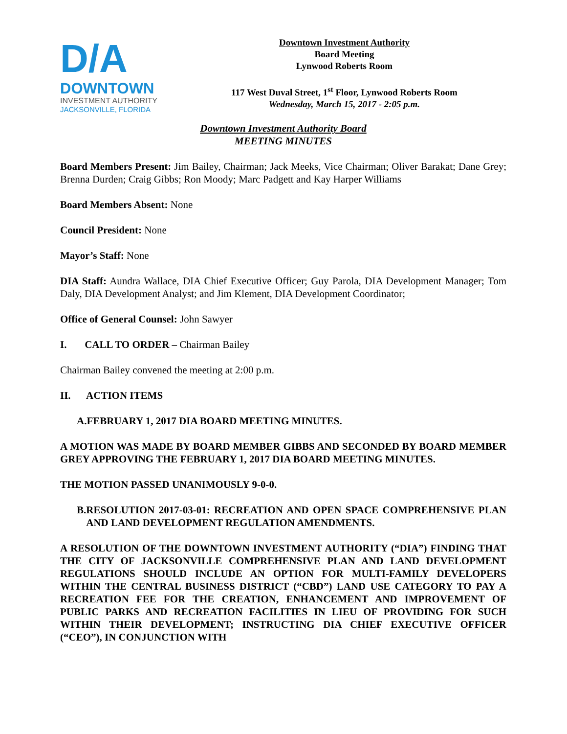D/A
DOWNTOWN
INVESTMENT AUTHORITY
JACKSONVILLE, FLORIDA
Downtown Investment Authority
Board Meeting
Lynwood Roberts Room
117 West Duval Street, 1<sup>st</sup> Floor, Lynwood Roberts Room
Wednesday, March 15, 2017 - 2:05 p.m.
Downtown Investment Authority Board
MEETING MINUTES
Board Members Present: Jim Bailey, Chairman; Jack Meeks, Vice Chairman; Oliver Barakat; Dane Grey; Brenna Durden; Craig Gibbs; Ron Moody; Marc Padgett and Kay Harper Williams
Board Members Absent: None
Council President: None
Mayor’s Staff: None
DIA Staff: Aundra Wallace, DIA Chief Executive Officer; Guy Parola, DIA Development Manager; Tom Daly, DIA Development Analyst; and Jim Klement, DIA Development Coordinator;
Office of General Counsel: John Sawyer
I. CALL TO ORDER – Chairman Bailey
Chairman Bailey convened the meeting at 2:00 p.m.
II. ACTION ITEMS
A. FEBRUARY 1, 2017 DIA BOARD MEETING MINUTES.
A MOTION WAS MADE BY BOARD MEMBER GIBBS AND SECONDED BY BOARD MEMBER GREY APPROVING THE FEBRUARY 1, 2017 DIA BOARD MEETING MINUTES.
THE MOTION PASSED UNANIMOUSLY 9-0-0.
B. RESOLUTION 2017-03-01: RECREATION AND OPEN SPACE COMPREHENSIVE PLAN AND LAND DEVELOPMENT REGULATION AMENDMENTS.
A RESOLUTION OF THE DOWNTOWN INVESTMENT AUTHORITY (“DIA”) FINDING THAT THE CITY OF JACKSONVILLE COMPREHENSIVE PLAN AND LAND DEVELOPMENT REGULATIONS SHOULD INCLUDE AN OPTION FOR MULTI-FAMILY DEVELOPERS WITHIN THE CENTRAL BUSINESS DISTRICT (“CBD”) LAND USE CATEGORY TO PAY A RECREATION FEE FOR THE CREATION, ENHANCEMENT AND IMPROVEMENT OF PUBLIC PARKS AND RECREATION FACILITIES IN LIEU OF PROVIDING FOR SUCH WITHIN THEIR DEVELOPMENT; INSTRUCTING DIA CHIEF EXECUTIVE OFFICER (“CEO”), IN CONJUNCTION WITH